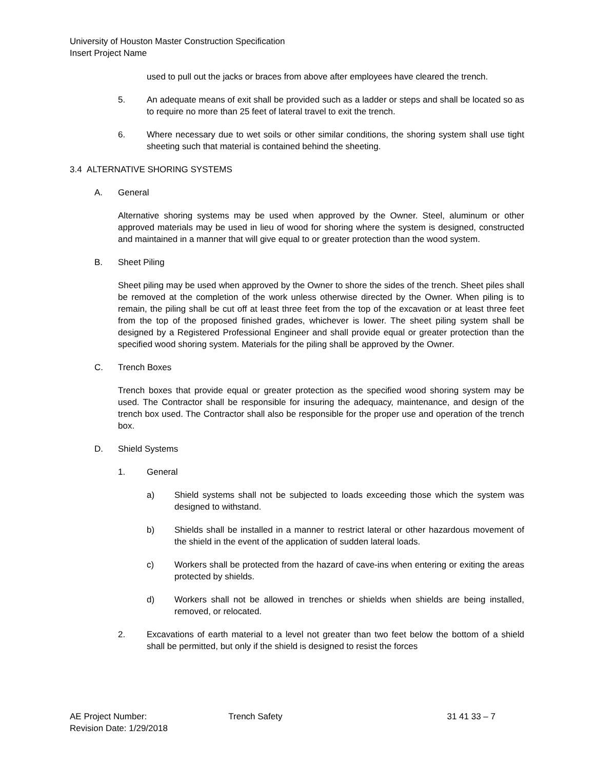University of Houston Master Construction Specification
Insert Project Name
used to pull out the jacks or braces from above after employees have cleared the trench.
5. An adequate means of exit shall be provided such as a ladder or steps and shall be located so as to require no more than 25 feet of lateral travel to exit the trench.
6. Where necessary due to wet soils or other similar conditions, the shoring system shall use tight sheeting such that material is contained behind the sheeting.
3.4 ALTERNATIVE SHORING SYSTEMS
A. General
Alternative shoring systems may be used when approved by the Owner. Steel, aluminum or other approved materials may be used in lieu of wood for shoring where the system is designed, constructed and maintained in a manner that will give equal to or greater protection than the wood system.
B. Sheet Piling
Sheet piling may be used when approved by the Owner to shore the sides of the trench. Sheet piles shall be removed at the completion of the work unless otherwise directed by the Owner. When piling is to remain, the piling shall be cut off at least three feet from the top of the excavation or at least three feet from the top of the proposed finished grades, whichever is lower. The sheet piling system shall be designed by a Registered Professional Engineer and shall provide equal or greater protection than the specified wood shoring system. Materials for the piling shall be approved by the Owner.
C. Trench Boxes
Trench boxes that provide equal or greater protection as the specified wood shoring system may be used. The Contractor shall be responsible for insuring the adequacy, maintenance, and design of the trench box used. The Contractor shall also be responsible for the proper use and operation of the trench box.
D. Shield Systems
1. General
a) Shield systems shall not be subjected to loads exceeding those which the system was designed to withstand.
b) Shields shall be installed in a manner to restrict lateral or other hazardous movement of the shield in the event of the application of sudden lateral loads.
c) Workers shall be protected from the hazard of cave-ins when entering or exiting the areas protected by shields.
d) Workers shall not be allowed in trenches or shields when shields are being installed, removed, or relocated.
2. Excavations of earth material to a level not greater than two feet below the bottom of a shield shall be permitted, but only if the shield is designed to resist the forces
AE Project Number:
Revision Date: 1/29/2018
Trench Safety 31 41 33 – 7